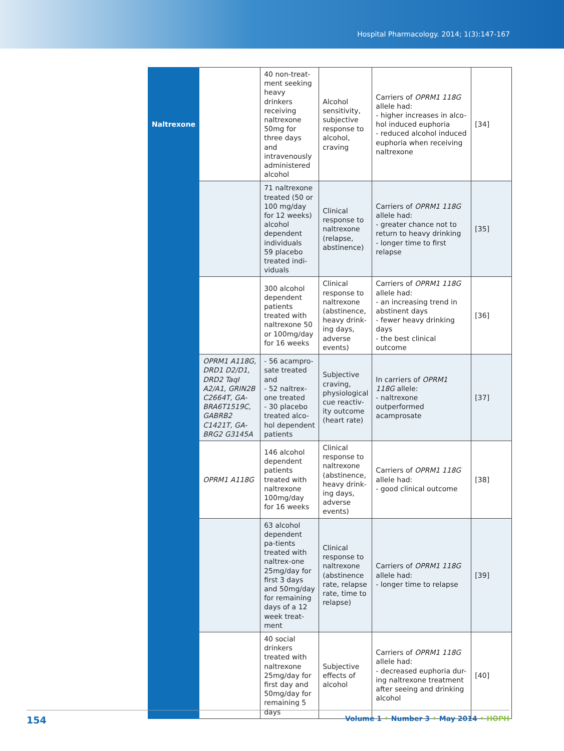Hospital Pharmacology. 2014; 1(3):147-167
| Naltrexone | | 40 non-treat-ment seeking heavy drinkers receiving naltrexone 50mg for three days and intravenously administered alcohol | Alcohol sensitivity, subjective response to alcohol, craving | Carriers of OPRM1 118G allele had: - higher increases in alco-hol induced euphoria - reduced alcohol induced euphoria when receiving naltrexone | [34] |
| | | 71 naltrexone treated (50 or 100 mg/day for 12 weeks) alcohol dependent individuals 59 placebo treated indi-viduals | Clinical response to naltrexone (relapse, abstinence) | Carriers of OPRM1 118G allele had: - greater chance not to return to heavy drinking - longer time to first relapse | [35] |
| | | 300 alcohol dependent patients treated with naltrexone 50 or 100mg/day for 16 weeks | Clinical response to naltrexone (abstinence, heavy drink-ing days, adverse events) | Carriers of OPRM1 118G allele had: - an increasing trend in abstinent days - fewer heavy drinking days - the best clinical outcome | [36] |
| | OPRM1 A118G, DRD1 D2/D1, DRD2 TaqI A2/A1, GRIN2B C2664T, GA-BRA6T1519C, GABRB2 C1421T, GA-BRG2 G3145A | - 56 acampro-sate treated and - 52 naltrex-one treated - 30 placebo treated alco-hol dependent patients | Subjective craving, physiological cue reactiv-ity outcome (heart rate) | In carriers of OPRM1 118G allele: - naltrexone outperformed acamprosate | [37] |
| | OPRM1 A118G | 146 alcohol dependent patients treated with naltrexone 100mg/day for 16 weeks | Clinical response to naltrexone (abstinence, heavy drink-ing days, adverse events) | Carriers of OPRM1 118G allele had: - good clinical outcome | [38] |
| | | 63 alcohol dependent pa-tients treated with naltrex-one 25mg/day for first 3 days and 50mg/day for remaining days of a 12 week treat-ment | Clinical response to naltrexone (abstinence rate, relapse rate, time to relapse) | Carriers of OPRM1 118G allele had: - longer time to relapse | [39] |
| | | 40 social drinkers treated with naltrexone 25mg/day for first day and 50mg/day for remaining 5 days | Subjective effects of alcohol | Carriers of OPRM1 118G allele had: - decreased euphoria dur-ing naltrexone treatment after seeing and drinking alcohol | [40] |
154 Volume 1 • Number 3 • May 2014 • HOPH